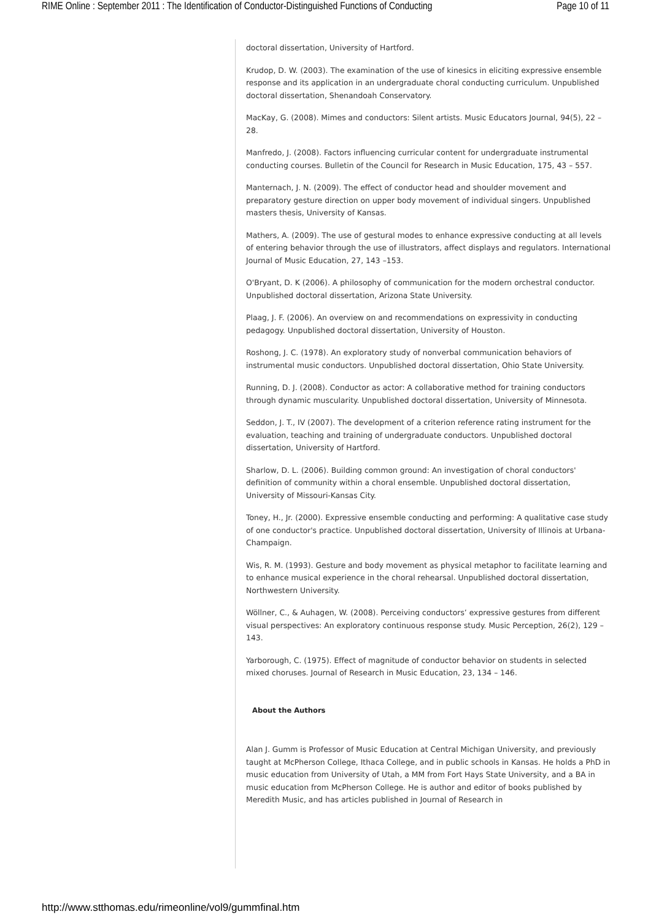RIME Online : September 2011 : The Identification of Conductor-Distinguished Functions of Conducting Page 10 of 11
doctoral dissertation, University of Hartford.
Krudop, D. W. (2003). The examination of the use of kinesics in eliciting expressive ensemble response and its application in an undergraduate choral conducting curriculum. Unpublished doctoral dissertation, Shenandoah Conservatory.
MacKay, G. (2008). Mimes and conductors: Silent artists. Music Educators Journal, 94(5), 22 – 28.
Manfredo, J. (2008). Factors influencing curricular content for undergraduate instrumental conducting courses. Bulletin of the Council for Research in Music Education, 175, 43 – 557.
Manternach, J. N. (2009). The effect of conductor head and shoulder movement and preparatory gesture direction on upper body movement of individual singers. Unpublished masters thesis, University of Kansas.
Mathers, A. (2009). The use of gestural modes to enhance expressive conducting at all levels of entering behavior through the use of illustrators, affect displays and regulators. International Journal of Music Education, 27, 143 –153.
O'Bryant, D. K (2006). A philosophy of communication for the modern orchestral conductor. Unpublished doctoral dissertation, Arizona State University.
Plaag, J. F. (2006). An overview on and recommendations on expressivity in conducting pedagogy. Unpublished doctoral dissertation, University of Houston.
Roshong, J. C. (1978). An exploratory study of nonverbal communication behaviors of instrumental music conductors. Unpublished doctoral dissertation, Ohio State University.
Running, D. J. (2008). Conductor as actor: A collaborative method for training conductors through dynamic muscularity. Unpublished doctoral dissertation, University of Minnesota.
Seddon, J. T., IV (2007). The development of a criterion reference rating instrument for the evaluation, teaching and training of undergraduate conductors. Unpublished doctoral dissertation, University of Hartford.
Sharlow, D. L. (2006). Building common ground: An investigation of choral conductors' definition of community within a choral ensemble. Unpublished doctoral dissertation, University of Missouri-Kansas City.
Toney, H., Jr. (2000). Expressive ensemble conducting and performing: A qualitative case study of one conductor's practice. Unpublished doctoral dissertation, University of Illinois at Urbana-Champaign.
Wis, R. M. (1993). Gesture and body movement as physical metaphor to facilitate learning and to enhance musical experience in the choral rehearsal. Unpublished doctoral dissertation, Northwestern University.
Wöllner, C., & Auhagen, W. (2008). Perceiving conductors’ expressive gestures from different visual perspectives: An exploratory continuous response study. Music Perception, 26(2), 129 – 143.
Yarborough, C. (1975). Effect of magnitude of conductor behavior on students in selected mixed choruses. Journal of Research in Music Education, 23, 134 – 146.
About the Authors
Alan J. Gumm is Professor of Music Education at Central Michigan University, and previously taught at McPherson College, Ithaca College, and in public schools in Kansas. He holds a PhD in music education from University of Utah, a MM from Fort Hays State University, and a BA in music education from McPherson College. He is author and editor of books published by Meredith Music, and has articles published in Journal of Research in
http://www.stthomas.edu/rimeonline/vol9/gummfinal.htm